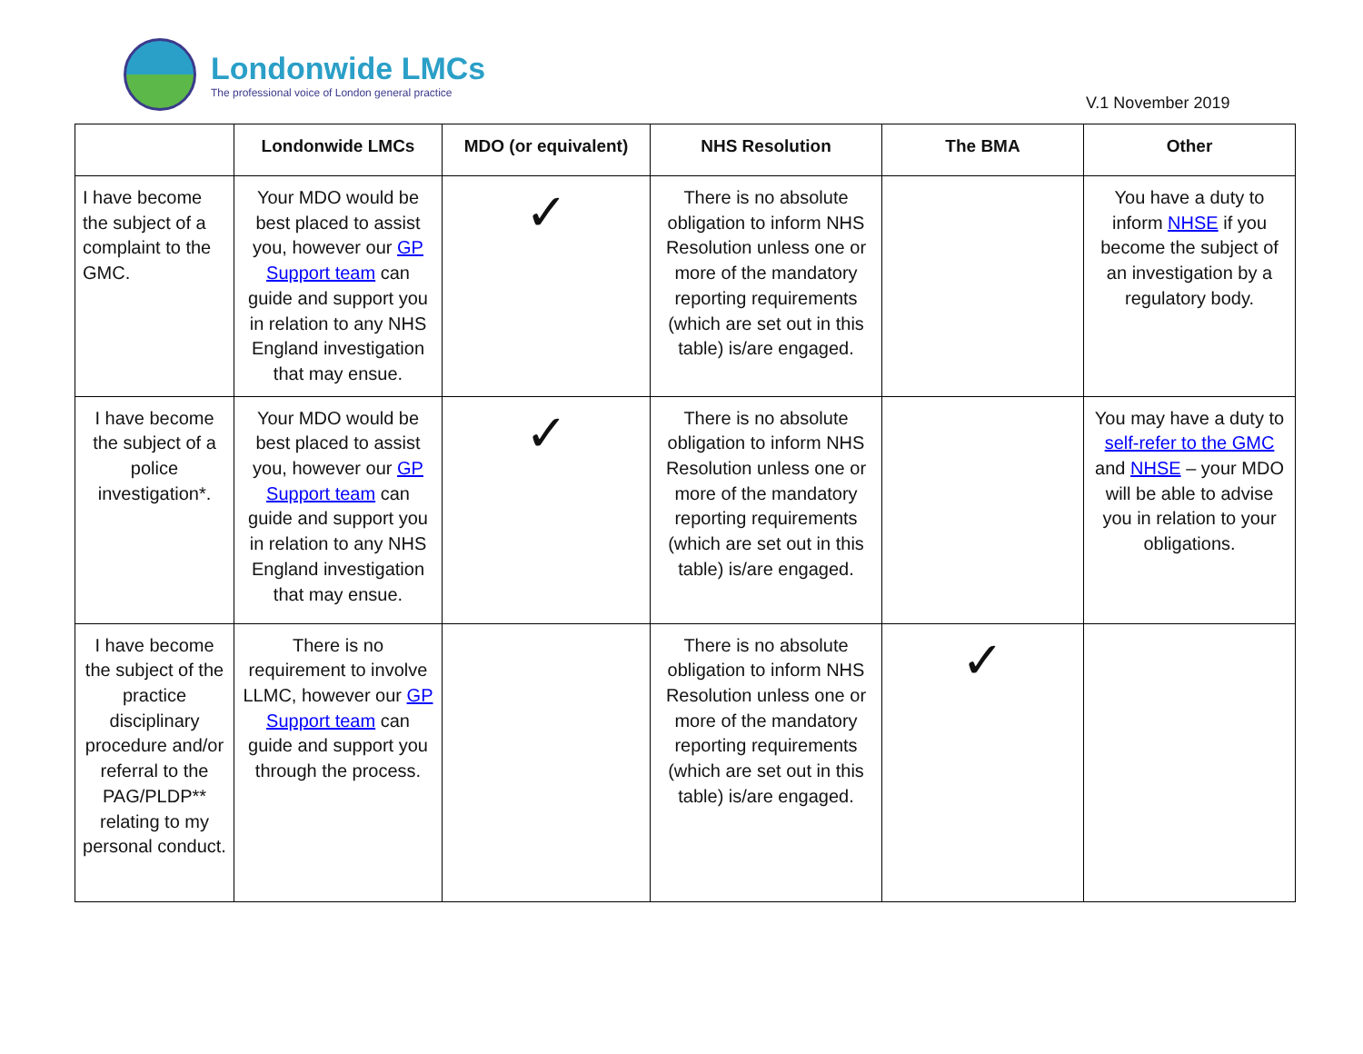Londonwide LMCs
The professional voice of London general practice
V.1 November 2019
| | Londonwide LMCs | MDO (or equivalent) | NHS Resolution | The BMA | Other |
| --- | --- | --- | --- | --- | --- |
| I have become the subject of a complaint to the GMC. | Your MDO would be best placed to assist you, however our GP Support team can guide and support you in relation to any NHS England investigation that may ensue. | ✓ | There is no absolute obligation to inform NHS Resolution unless one or more of the mandatory reporting requirements (which are set out in this table) is/are engaged. | | You have a duty to inform NHSE if you become the subject of an investigation by a regulatory body. |
| I have become the subject of a police investigation*. | Your MDO would be best placed to assist you, however our GP Support team can guide and support you in relation to any NHS England investigation that may ensue. | ✓ | There is no absolute obligation to inform NHS Resolution unless one or more of the mandatory reporting requirements (which are set out in this table) is/are engaged. | | You may have a duty to self-refer to the GMC and NHSE – your MDO will be able to advise you in relation to your obligations. |
| I have become the subject of the practice disciplinary procedure and/or referral to the PAG/PLDP** relating to my personal conduct. | There is no requirement to involve LLMC, however our GP Support team can guide and support you through the process. | | There is no absolute obligation to inform NHS Resolution unless one or more of the mandatory reporting requirements (which are set out in this table) is/are engaged. | ✓ | |